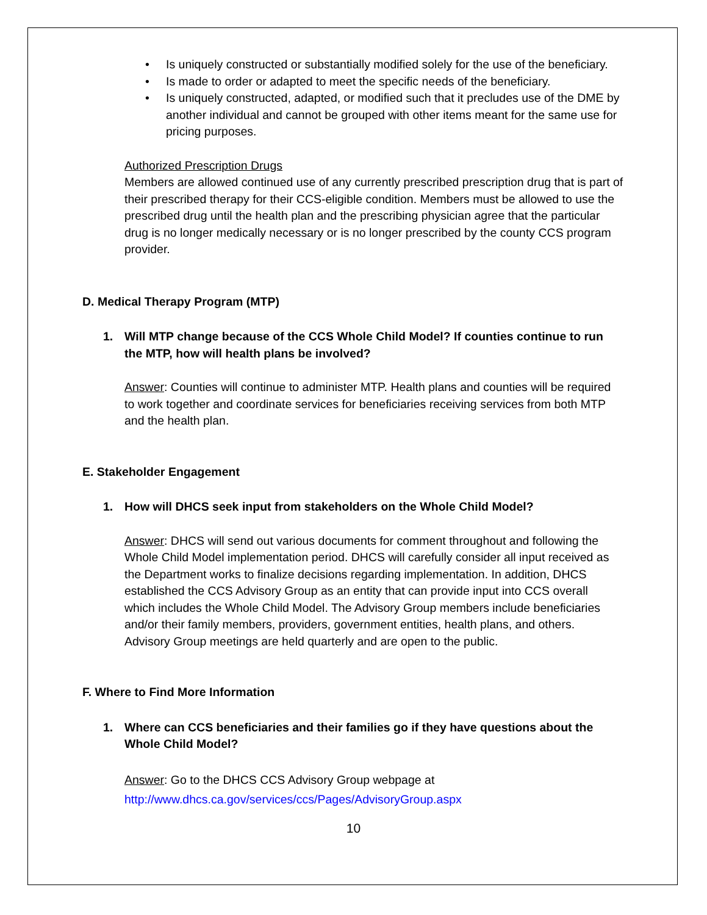• Is uniquely constructed or substantially modified solely for the use of the beneficiary.
• Is made to order or adapted to meet the specific needs of the beneficiary.
• Is uniquely constructed, adapted, or modified such that it precludes use of the DME by another individual and cannot be grouped with other items meant for the same use for pricing purposes.
Authorized Prescription Drugs
Members are allowed continued use of any currently prescribed prescription drug that is part of their prescribed therapy for their CCS-eligible condition. Members must be allowed to use the prescribed drug until the health plan and the prescribing physician agree that the particular drug is no longer medically necessary or is no longer prescribed by the county CCS program provider.
D. Medical Therapy Program (MTP)
1. Will MTP change because of the CCS Whole Child Model? If counties continue to run the MTP, how will health plans be involved?
Answer: Counties will continue to administer MTP. Health plans and counties will be required to work together and coordinate services for beneficiaries receiving services from both MTP and the health plan.
E. Stakeholder Engagement
1. How will DHCS seek input from stakeholders on the Whole Child Model?
Answer: DHCS will send out various documents for comment throughout and following the Whole Child Model implementation period. DHCS will carefully consider all input received as the Department works to finalize decisions regarding implementation. In addition, DHCS established the CCS Advisory Group as an entity that can provide input into CCS overall which includes the Whole Child Model. The Advisory Group members include beneficiaries and/or their family members, providers, government entities, health plans, and others. Advisory Group meetings are held quarterly and are open to the public.
F. Where to Find More Information
1. Where can CCS beneficiaries and their families go if they have questions about the Whole Child Model?
Answer: Go to the DHCS CCS Advisory Group webpage at
http://www.dhcs.ca.gov/services/ccs/Pages/AdvisoryGroup.aspx
10